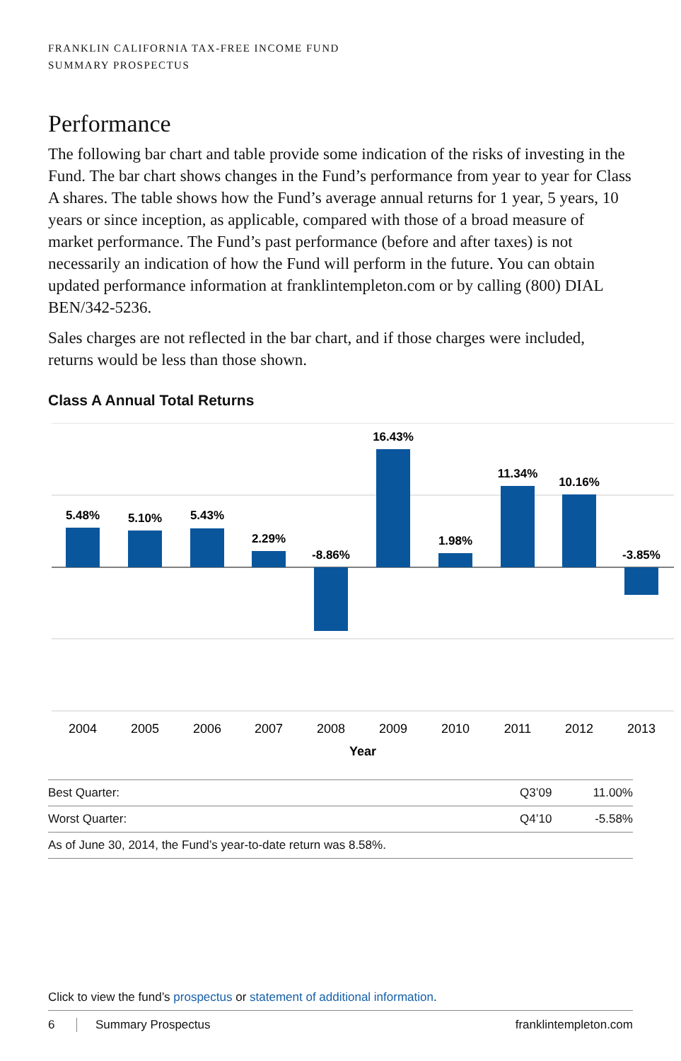FRANKLIN CALIFORNIA TAX-FREE INCOME FUND
SUMMARY PROSPECTUS
Performance
The following bar chart and table provide some indication of the risks of investing in the Fund. The bar chart shows changes in the Fund’s performance from year to year for Class A shares. The table shows how the Fund’s average annual returns for 1 year, 5 years, 10 years or since inception, as applicable, compared with those of a broad measure of market performance. The Fund’s past performance (before and after taxes) is not necessarily an indication of how the Fund will perform in the future. You can obtain updated performance information at franklintempleton.com or by calling (800) DIAL BEN/342-5236.
Sales charges are not reflected in the bar chart, and if those charges were included, returns would be less than those shown.
Class A Annual Total Returns
5.48%
5.10%
5.43%
2.29%
-8.86%
16.43%
1.98%
11.34%
10.16%
-3.85%
2004
2005
2006
2007
2008
2009
2010
2011
2012
2013
Year
| Best Quarter: | Q3’09 | 11.00% |
| Worst Quarter: | Q4’10 | -5.58% |
| As of June 30, 2014, the Fund’s year-to-date return was 8.58%. | | |
Click to view the fund’s prospectus or statement of additional information.
6 Summary Prospectus franklintempleton.com